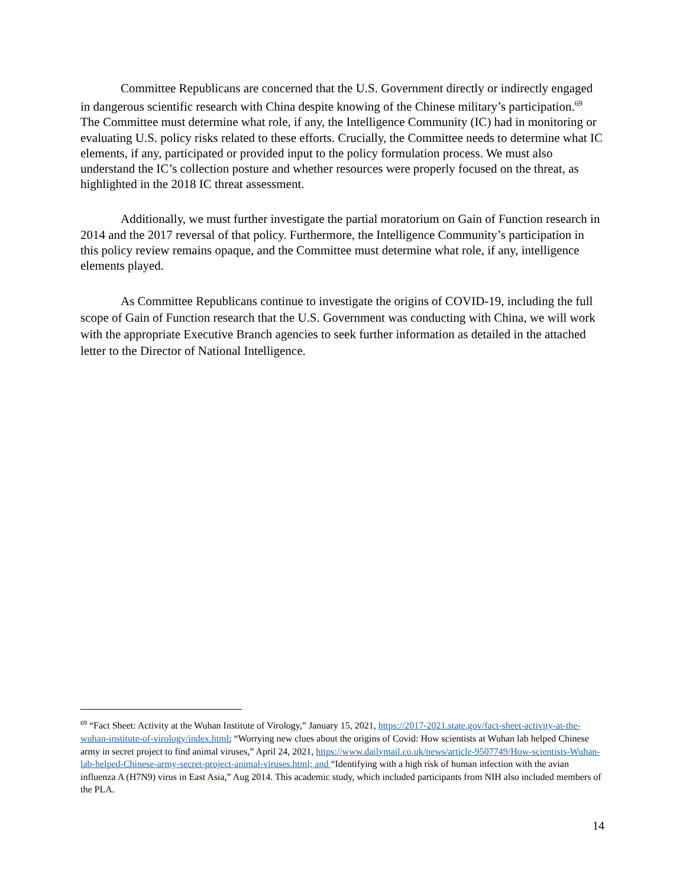Committee Republicans are concerned that the U.S. Government directly or indirectly engaged in dangerous scientific research with China despite knowing of the Chinese military’s participation.<sup>69</sup> The Committee must determine what role, if any, the Intelligence Community (IC) had in monitoring or evaluating U.S. policy risks related to these efforts. Crucially, the Committee needs to determine what IC elements, if any, participated or provided input to the policy formulation process. We must also understand the IC’s collection posture and whether resources were properly focused on the threat, as highlighted in the 2018 IC threat assessment.
Additionally, we must further investigate the partial moratorium on Gain of Function research in 2014 and the 2017 reversal of that policy. Furthermore, the Intelligence Community’s participation in this policy review remains opaque, and the Committee must determine what role, if any, intelligence elements played.
As Committee Republicans continue to investigate the origins of COVID-19, including the full scope of Gain of Function research that the U.S. Government was conducting with China, we will work with the appropriate Executive Branch agencies to seek further information as detailed in the attached letter to the Director of National Intelligence.
<sup>69</sup> “Fact Sheet: Activity at the Wuhan Institute of Virology,” January 15, 2021, https://2017-2021.state.gov/fact-sheet-activity-at-the-wuhan-institute-of-virology/index.html; “Worrying new clues about the origins of Covid: How scientists at Wuhan lab helped Chinese army in secret project to find animal viruses,” April 24, 2021, https://www.dailymail.co.uk/news/article-9507749/How-scientists-Wuhan-lab-helped-Chinese-army-secret-project-animal-viruses.html; and “Identifying with a high risk of human infection with the avian influenza A (H7N9) virus in East Asia,” Aug 2014. This academic study, which included participants from NIH also included members of the PLA.
14